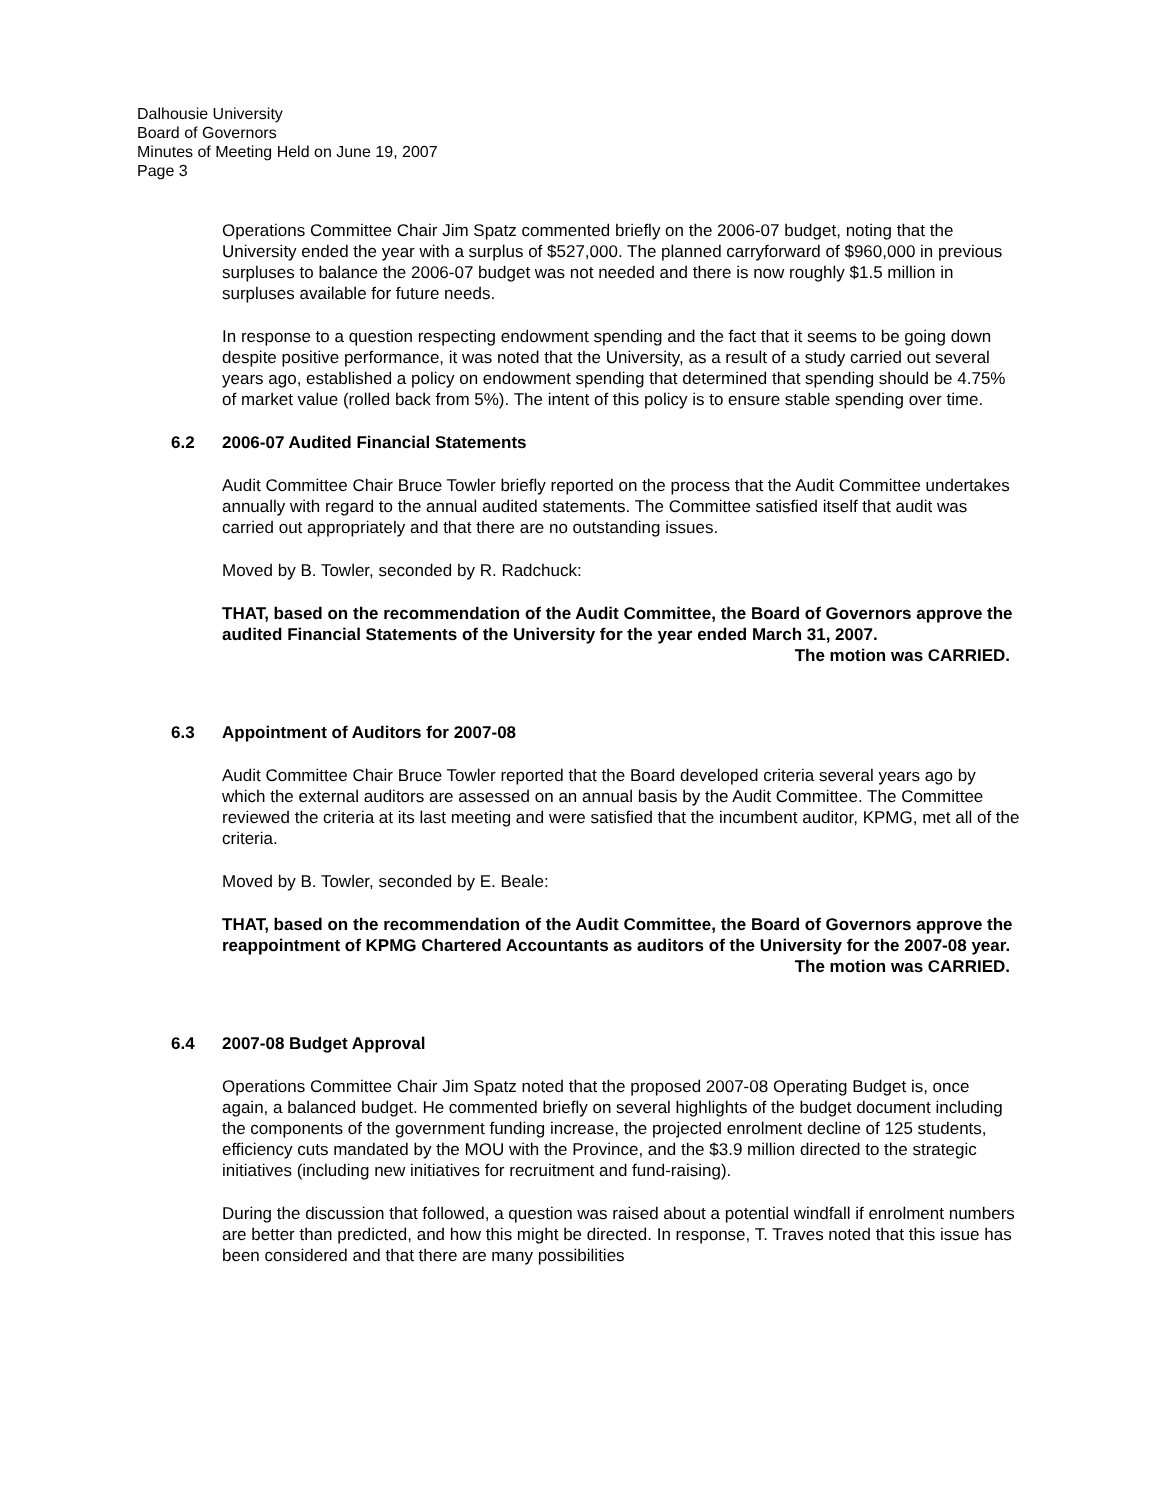Dalhousie University
Board of Governors
Minutes of Meeting Held on June 19, 2007
Page 3
Operations Committee Chair Jim Spatz commented briefly on the 2006-07 budget, noting that the University ended the year with a surplus of $527,000. The planned carryforward of $960,000 in previous surpluses to balance the 2006-07 budget was not needed and there is now roughly $1.5 million in surpluses available for future needs.
In response to a question respecting endowment spending and the fact that it seems to be going down despite positive performance, it was noted that the University, as a result of a study carried out several years ago, established a policy on endowment spending that determined that spending should be 4.75% of market value (rolled back from 5%). The intent of this policy is to ensure stable spending over time.
6.2 2006-07 Audited Financial Statements
Audit Committee Chair Bruce Towler briefly reported on the process that the Audit Committee undertakes annually with regard to the annual audited statements. The Committee satisfied itself that audit was carried out appropriately and that there are no outstanding issues.
Moved by B. Towler, seconded by R. Radchuck:
THAT, based on the recommendation of the Audit Committee, the Board of Governors approve the audited Financial Statements of the University for the year ended March 31, 2007.
The motion was CARRIED.
6.3 Appointment of Auditors for 2007-08
Audit Committee Chair Bruce Towler reported that the Board developed criteria several years ago by which the external auditors are assessed on an annual basis by the Audit Committee. The Committee reviewed the criteria at its last meeting and were satisfied that the incumbent auditor, KPMG, met all of the criteria.
Moved by B. Towler, seconded by E. Beale:
THAT, based on the recommendation of the Audit Committee, the Board of Governors approve the reappointment of KPMG Chartered Accountants as auditors of the University for the 2007-08 year.
The motion was CARRIED.
6.4 2007-08 Budget Approval
Operations Committee Chair Jim Spatz noted that the proposed 2007-08 Operating Budget is, once again, a balanced budget. He commented briefly on several highlights of the budget document including the components of the government funding increase, the projected enrolment decline of 125 students, efficiency cuts mandated by the MOU with the Province, and the $3.9 million directed to the strategic initiatives (including new initiatives for recruitment and fund-raising).
During the discussion that followed, a question was raised about a potential windfall if enrolment numbers are better than predicted, and how this might be directed. In response, T. Traves noted that this issue has been considered and that there are many possibilities